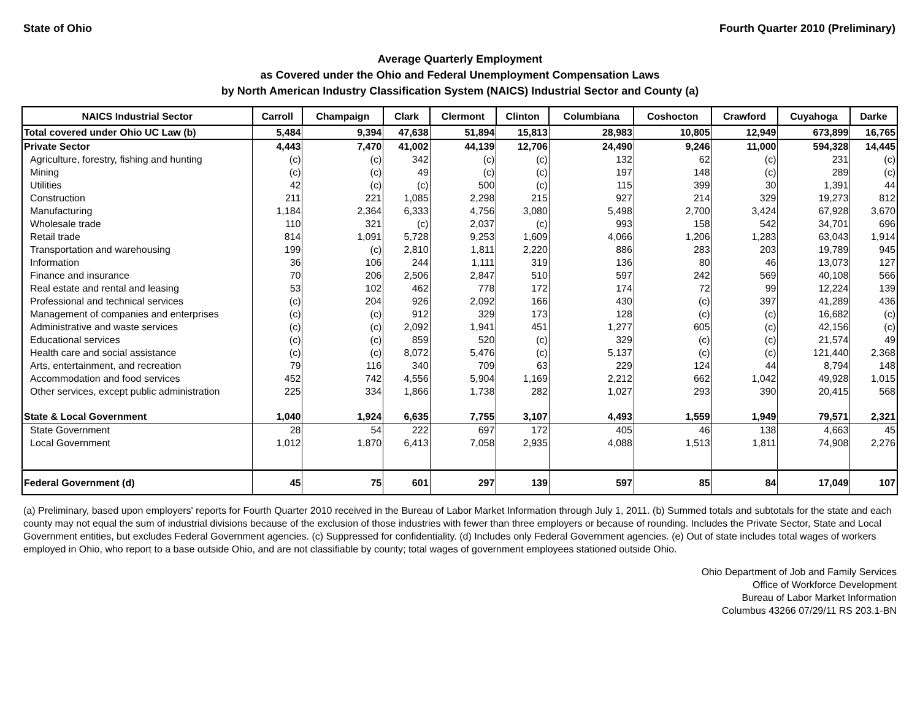State of Ohio Fourth Quarter 2010 (Preliminary)
Average Quarterly Employment
as Covered under the Ohio and Federal Unemployment Compensation Laws
by North American Industry Classification System (NAICS) Industrial Sector and County (a)
| NAICS Industrial Sector | Carroll | Champaign | Clark | Clermont | Clinton | Columbiana | Coshocton | Crawford | Cuyahoga | Darke |
| --- | --- | --- | --- | --- | --- | --- | --- | --- | --- | --- |
| Total covered under Ohio UC Law (b) | 5,484 | 9,394 | 47,638 | 51,894 | 15,813 | 28,983 | 10,805 | 12,949 | 673,899 | 16,765 |
| Private Sector | 4,443 | 7,470 | 41,002 | 44,139 | 12,706 | 24,490 | 9,246 | 11,000 | 594,328 | 14,445 |
| Agriculture, forestry, fishing and hunting | (c) | (c) | 342 | (c) | (c) | 132 | 62 | (c) | 231 | (c) |
| Mining | (c) | (c) | 49 | (c) | (c) | 197 | 148 | (c) | 289 | (c) |
| Utilities | 42 | (c) | (c) | 500 | (c) | 115 | 399 | 30 | 1,391 | 44 |
| Construction | 211 | 221 | 1,085 | 2,298 | 215 | 927 | 214 | 329 | 19,273 | 812 |
| Manufacturing | 1,184 | 2,364 | 6,333 | 4,756 | 3,080 | 5,498 | 2,700 | 3,424 | 67,928 | 3,670 |
| Wholesale trade | 110 | 321 | (c) | 2,037 | (c) | 993 | 158 | 542 | 34,701 | 696 |
| Retail trade | 814 | 1,091 | 5,728 | 9,253 | 1,609 | 4,066 | 1,206 | 1,283 | 63,043 | 1,914 |
| Transportation and warehousing | 199 | (c) | 2,810 | 1,811 | 2,220 | 886 | 283 | 203 | 19,789 | 945 |
| Information | 36 | 106 | 244 | 1,111 | 319 | 136 | 80 | 46 | 13,073 | 127 |
| Finance and insurance | 70 | 206 | 2,506 | 2,847 | 510 | 597 | 242 | 569 | 40,108 | 566 |
| Real estate and rental and leasing | 53 | 102 | 462 | 778 | 172 | 174 | 72 | 99 | 12,224 | 139 |
| Professional and technical services | (c) | 204 | 926 | 2,092 | 166 | 430 | (c) | 397 | 41,289 | 436 |
| Management of companies and enterprises | (c) | (c) | 912 | 329 | 173 | 128 | (c) | (c) | 16,682 | (c) |
| Administrative and waste services | (c) | (c) | 2,092 | 1,941 | 451 | 1,277 | 605 | (c) | 42,156 | (c) |
| Educational services | (c) | (c) | 859 | 520 | (c) | 329 | (c) | (c) | 21,574 | 49 |
| Health care and social assistance | (c) | (c) | 8,072 | 5,476 | (c) | 5,137 | (c) | (c) | 121,440 | 2,368 |
| Arts, entertainment, and recreation | 79 | 116 | 340 | 709 | 63 | 229 | 124 | 44 | 8,794 | 148 |
| Accommodation and food services | 452 | 742 | 4,556 | 5,904 | 1,169 | 2,212 | 662 | 1,042 | 49,928 | 1,015 |
| Other services, except public administration | 225 | 334 | 1,866 | 1,738 | 282 | 1,027 | 293 | 390 | 20,415 | 568 |
| State & Local Government | 1,040 | 1,924 | 6,635 | 7,755 | 3,107 | 4,493 | 1,559 | 1,949 | 79,571 | 2,321 |
| State Government | 28 | 54 | 222 | 697 | 172 | 405 | 46 | 138 | 4,663 | 45 |
| Local Government | 1,012 | 1,870 | 6,413 | 7,058 | 2,935 | 4,088 | 1,513 | 1,811 | 74,908 | 2,276 |
| Federal Government (d) | 45 | 75 | 601 | 297 | 139 | 597 | 85 | 84 | 17,049 | 107 |
(a) Preliminary, based upon employers' reports for Fourth Quarter 2010 received in the Bureau of Labor Market Information through July 1, 2011. (b) Summed totals and subtotals for the state and each county may not equal the sum of industrial divisions because of the exclusion of those industries with fewer than three employers or because of rounding. Includes the Private Sector, State and Local Government entities, but excludes Federal Government agencies. (c) Suppressed for confidentiality. (d) Includes only Federal Government agencies. (e) Out of state includes total wages of workers employed in Ohio, who report to a base outside Ohio, and are not classifiable by county; total wages of government employees stationed outside Ohio.
Ohio Department of Job and Family Services
Office of Workforce Development
Bureau of Labor Market Information
Columbus 43266 07/29/11 RS 203.1-BN